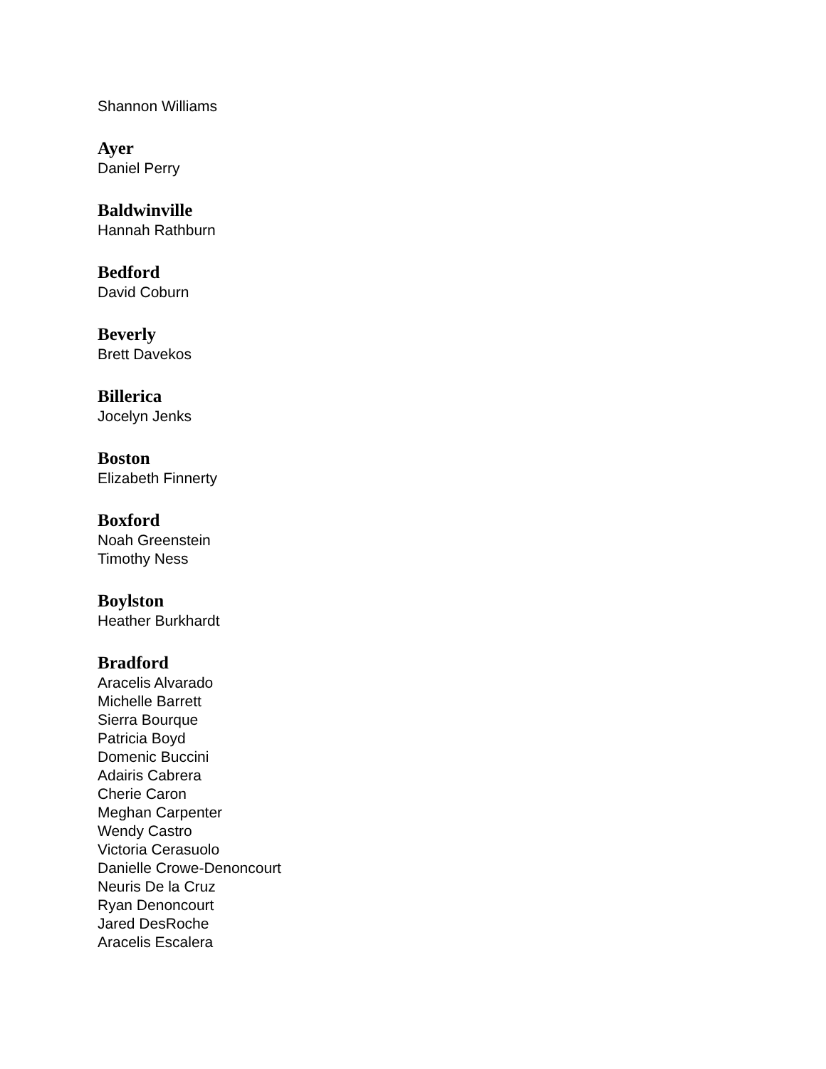Shannon Williams
Ayer
Daniel Perry
Baldwinville
Hannah Rathburn
Bedford
David Coburn
Beverly
Brett Davekos
Billerica
Jocelyn Jenks
Boston
Elizabeth Finnerty
Boxford
Noah Greenstein
Timothy Ness
Boylston
Heather Burkhardt
Bradford
Aracelis Alvarado
Michelle Barrett
Sierra Bourque
Patricia Boyd
Domenic Buccini
Adairis Cabrera
Cherie Caron
Meghan Carpenter
Wendy Castro
Victoria Cerasuolo
Danielle Crowe-Denoncourt
Neuris De la Cruz
Ryan Denoncourt
Jared DesRoche
Aracelis Escalera